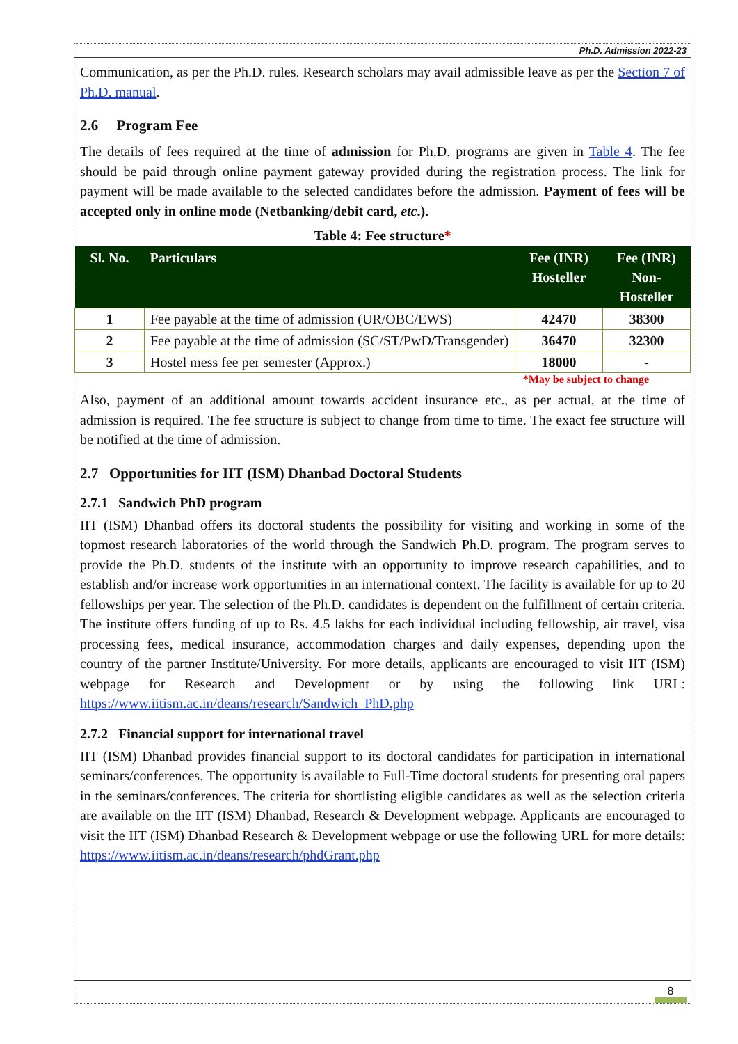Ph.D. Admission 2022-23
Communication, as per the Ph.D. rules. Research scholars may avail admissible leave as per the Section 7 of Ph.D. manual.
2.6 Program Fee
The details of fees required at the time of admission for Ph.D. programs are given in Table 4. The fee should be paid through online payment gateway provided during the registration process. The link for payment will be made available to the selected candidates before the admission. Payment of fees will be accepted only in online mode (Netbanking/debit card, etc.).
Table 4: Fee structure*
| Sl. No. | Particulars | Fee (INR) Hosteller | Fee (INR) Non-Hosteller |
| --- | --- | --- | --- |
| 1 | Fee payable at the time of admission (UR/OBC/EWS) | 42470 | 38300 |
| 2 | Fee payable at the time of admission (SC/ST/PwD/Transgender) | 36470 | 32300 |
| 3 | Hostel mess fee per semester (Approx.) | 18000 | - |
*May be subject to change
Also, payment of an additional amount towards accident insurance etc., as per actual, at the time of admission is required. The fee structure is subject to change from time to time. The exact fee structure will be notified at the time of admission.
2.7 Opportunities for IIT (ISM) Dhanbad Doctoral Students
2.7.1 Sandwich PhD program
IIT (ISM) Dhanbad offers its doctoral students the possibility for visiting and working in some of the topmost research laboratories of the world through the Sandwich Ph.D. program. The program serves to provide the Ph.D. students of the institute with an opportunity to improve research capabilities, and to establish and/or increase work opportunities in an international context. The facility is available for up to 20 fellowships per year. The selection of the Ph.D. candidates is dependent on the fulfillment of certain criteria. The institute offers funding of up to Rs. 4.5 lakhs for each individual including fellowship, air travel, visa processing fees, medical insurance, accommodation charges and daily expenses, depending upon the country of the partner Institute/University. For more details, applicants are encouraged to visit IIT (ISM) webpage for Research and Development or by using the following link URL: https://www.iitism.ac.in/deans/research/Sandwich_PhD.php
2.7.2 Financial support for international travel
IIT (ISM) Dhanbad provides financial support to its doctoral candidates for participation in international seminars/conferences. The opportunity is available to Full-Time doctoral students for presenting oral papers in the seminars/conferences. The criteria for shortlisting eligible candidates as well as the selection criteria are available on the IIT (ISM) Dhanbad, Research & Development webpage. Applicants are encouraged to visit the IIT (ISM) Dhanbad Research & Development webpage or use the following URL for more details: https://www.iitism.ac.in/deans/research/phdGrant.php
8